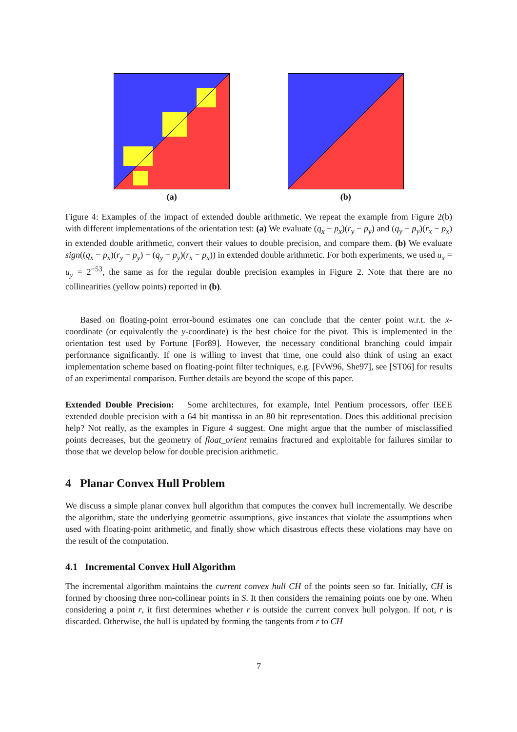(a) (b)
Figure 4: Examples of the impact of extended double arithmetic. We repeat the example from Figure 2(b) with different implementations of the orientation test: (a) We evaluate (q<sub>x</sub> − p<sub>x</sub>)(r<sub>y</sub> − p<sub>y</sub>) and (q<sub>y</sub> − p<sub>y</sub>)(r<sub>x</sub> − p<sub>x</sub>) in extended double arithmetic, convert their values to double precision, and compare them. (b) We evaluate sign((q<sub>x</sub> − p<sub>x</sub>)(r<sub>y</sub> − p<sub>y</sub>) − (q<sub>y</sub> − p<sub>y</sub>)(r<sub>x</sub> − p<sub>x</sub>)) in extended double arithmetic. For both experiments, we used u<sub>x</sub> = u<sub>y</sub> = 2<sup>−53</sup>, the same as for the regular double precision examples in Figure 2. Note that there are no collinearities (yellow points) reported in (b).
Based on floating-point error-bound estimates one can conclude that the center point w.r.t. the x-coordinate (or equivalently the y-coordinate) is the best choice for the pivot. This is implemented in the orientation test used by Fortune [For89]. However, the necessary conditional branching could impair performance significantly. If one is willing to invest that time, one could also think of using an exact implementation scheme based on floating-point filter techniques, e.g. [FvW96, She97], see [ST06] for results of an experimental comparison. Further details are beyond the scope of this paper.
Extended Double Precision: Some architectures, for example, Intel Pentium processors, offer IEEE extended double precision with a 64 bit mantissa in an 80 bit representation. Does this additional precision help? Not really, as the examples in Figure 4 suggest. One might argue that the number of misclassified points decreases, but the geometry of float_orient remains fractured and exploitable for failures similar to those that we develop below for double precision arithmetic.
4 Planar Convex Hull Problem
We discuss a simple planar convex hull algorithm that computes the convex hull incrementally. We describe the algorithm, state the underlying geometric assumptions, give instances that violate the assumptions when used with floating-point arithmetic, and finally show which disastrous effects these violations may have on the result of the computation.
4.1 Incremental Convex Hull Algorithm
The incremental algorithm maintains the current convex hull CH of the points seen so far. Initially, CH is formed by choosing three non-collinear points in S. It then considers the remaining points one by one. When considering a point r, it first determines whether r is outside the current convex hull polygon. If not, r is discarded. Otherwise, the hull is updated by forming the tangents from r to CH
7